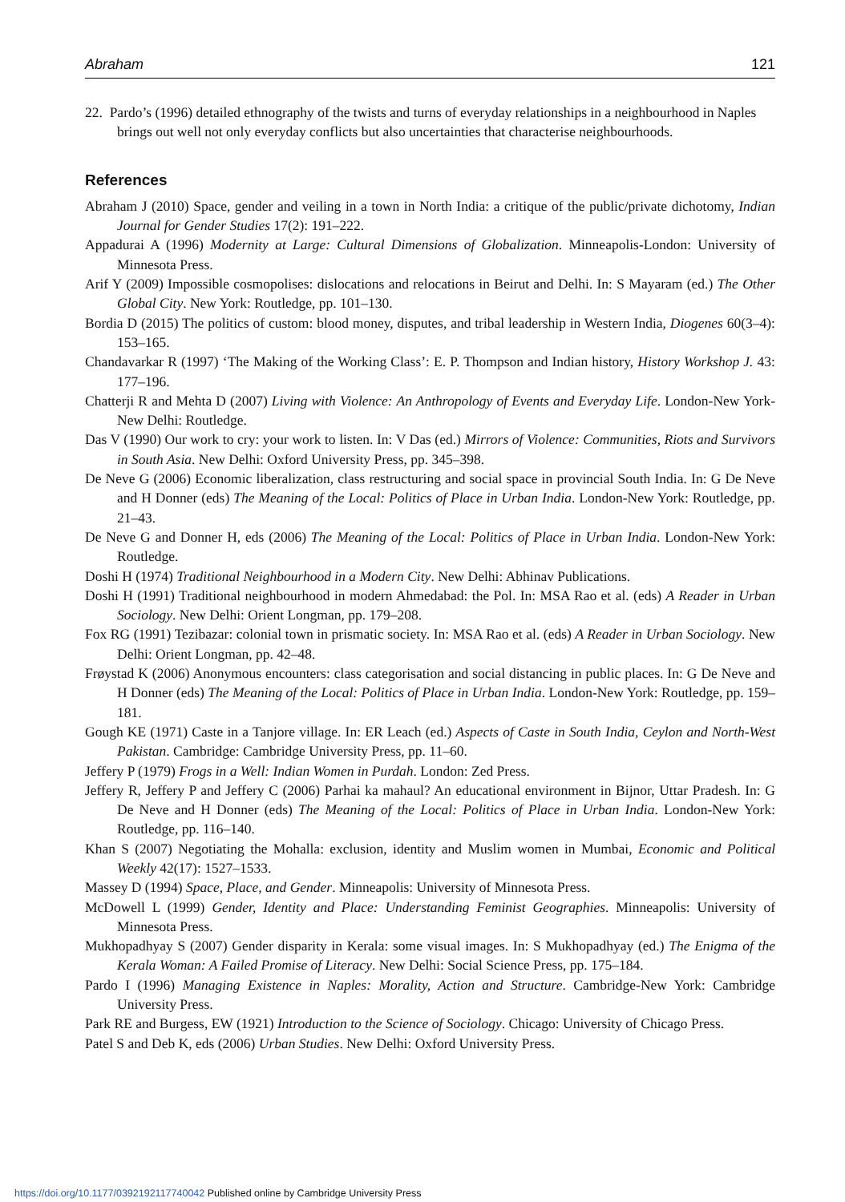Abraham 121
22. Pardo’s (1996) detailed ethnography of the twists and turns of everyday relationships in a neighbourhood in Naples brings out well not only everyday conflicts but also uncertainties that characterise neighbourhoods.
References
Abraham J (2010) Space, gender and veiling in a town in North India: a critique of the public/private dichotomy, Indian Journal for Gender Studies 17(2): 191–222.
Appadurai A (1996) Modernity at Large: Cultural Dimensions of Globalization. Minneapolis-London: University of Minnesota Press.
Arif Y (2009) Impossible cosmopolises: dislocations and relocations in Beirut and Delhi. In: S Mayaram (ed.) The Other Global City. New York: Routledge, pp. 101–130.
Bordia D (2015) The politics of custom: blood money, disputes, and tribal leadership in Western India, Diogenes 60(3–4): 153–165.
Chandavarkar R (1997) ‘The Making of the Working Class’: E. P. Thompson and Indian history, History Workshop J. 43: 177–196.
Chatterji R and Mehta D (2007) Living with Violence: An Anthropology of Events and Everyday Life. London-New York-New Delhi: Routledge.
Das V (1990) Our work to cry: your work to listen. In: V Das (ed.) Mirrors of Violence: Communities, Riots and Survivors in South Asia. New Delhi: Oxford University Press, pp. 345–398.
De Neve G (2006) Economic liberalization, class restructuring and social space in provincial South India. In: G De Neve and H Donner (eds) The Meaning of the Local: Politics of Place in Urban India. London-New York: Routledge, pp. 21–43.
De Neve G and Donner H, eds (2006) The Meaning of the Local: Politics of Place in Urban India. London-New York: Routledge.
Doshi H (1974) Traditional Neighbourhood in a Modern City. New Delhi: Abhinav Publications.
Doshi H (1991) Traditional neighbourhood in modern Ahmedabad: the Pol. In: MSA Rao et al. (eds) A Reader in Urban Sociology. New Delhi: Orient Longman, pp. 179–208.
Fox RG (1991) Tezibazar: colonial town in prismatic society. In: MSA Rao et al. (eds) A Reader in Urban Sociology. New Delhi: Orient Longman, pp. 42–48.
Frøystad K (2006) Anonymous encounters: class categorisation and social distancing in public places. In: G De Neve and H Donner (eds) The Meaning of the Local: Politics of Place in Urban India. London-New York: Routledge, pp. 159–181.
Gough KE (1971) Caste in a Tanjore village. In: ER Leach (ed.) Aspects of Caste in South India, Ceylon and North-West Pakistan. Cambridge: Cambridge University Press, pp. 11–60.
Jeffery P (1979) Frogs in a Well: Indian Women in Purdah. London: Zed Press.
Jeffery R, Jeffery P and Jeffery C (2006) Parhai ka mahaul? An educational environment in Bijnor, Uttar Pradesh. In: G De Neve and H Donner (eds) The Meaning of the Local: Politics of Place in Urban India. London-New York: Routledge, pp. 116–140.
Khan S (2007) Negotiating the Mohalla: exclusion, identity and Muslim women in Mumbai, Economic and Political Weekly 42(17): 1527–1533.
Massey D (1994) Space, Place, and Gender. Minneapolis: University of Minnesota Press.
McDowell L (1999) Gender, Identity and Place: Understanding Feminist Geographies. Minneapolis: University of Minnesota Press.
Mukhopadhyay S (2007) Gender disparity in Kerala: some visual images. In: S Mukhopadhyay (ed.) The Enigma of the Kerala Woman: A Failed Promise of Literacy. New Delhi: Social Science Press, pp. 175–184.
Pardo I (1996) Managing Existence in Naples: Morality, Action and Structure. Cambridge-New York: Cambridge University Press.
Park RE and Burgess, EW (1921) Introduction to the Science of Sociology. Chicago: University of Chicago Press.
Patel S and Deb K, eds (2006) Urban Studies. New Delhi: Oxford University Press.
https://doi.org/10.1177/0392192117740042 Published online by Cambridge University Press